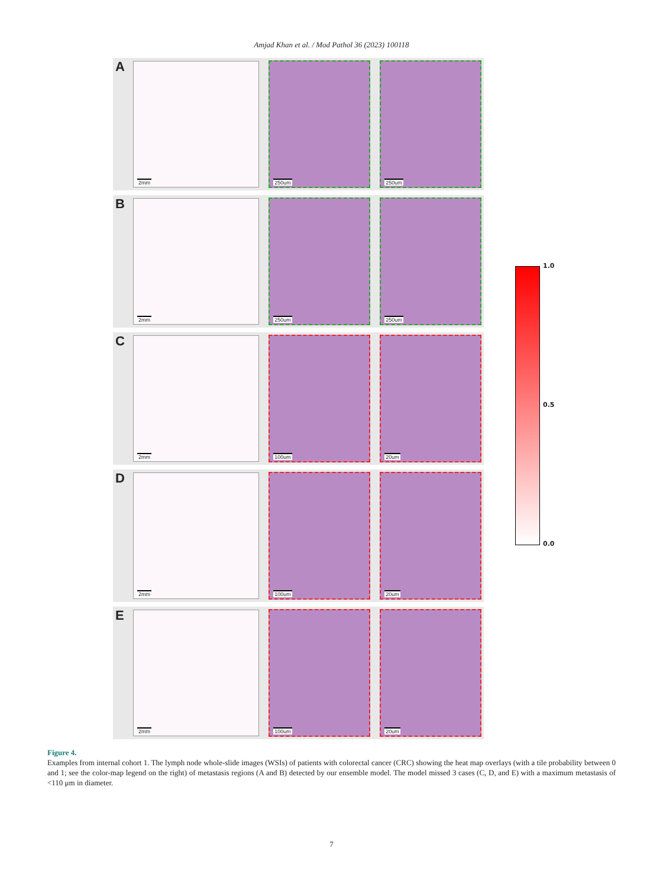Amjad Khan et al. / Mod Pathol 36 (2023) 100118
A
2mm
250um
250um
B
2mm
250um
250um
C
2mm
100um
20um
D
2mm
100um
20um
E
2mm
100um
20um
1.0
0.5
0.0
Figure 4.
Examples from internal cohort 1. The lymph node whole-slide images (WSIs) of patients with colorectal cancer (CRC) showing the heat map overlays (with a tile probability between 0 and 1; see the color-map legend on the right) of metastasis regions (A and B) detected by our ensemble model. The model missed 3 cases (C, D, and E) with a maximum metastasis of <110 μm in diameter.
7